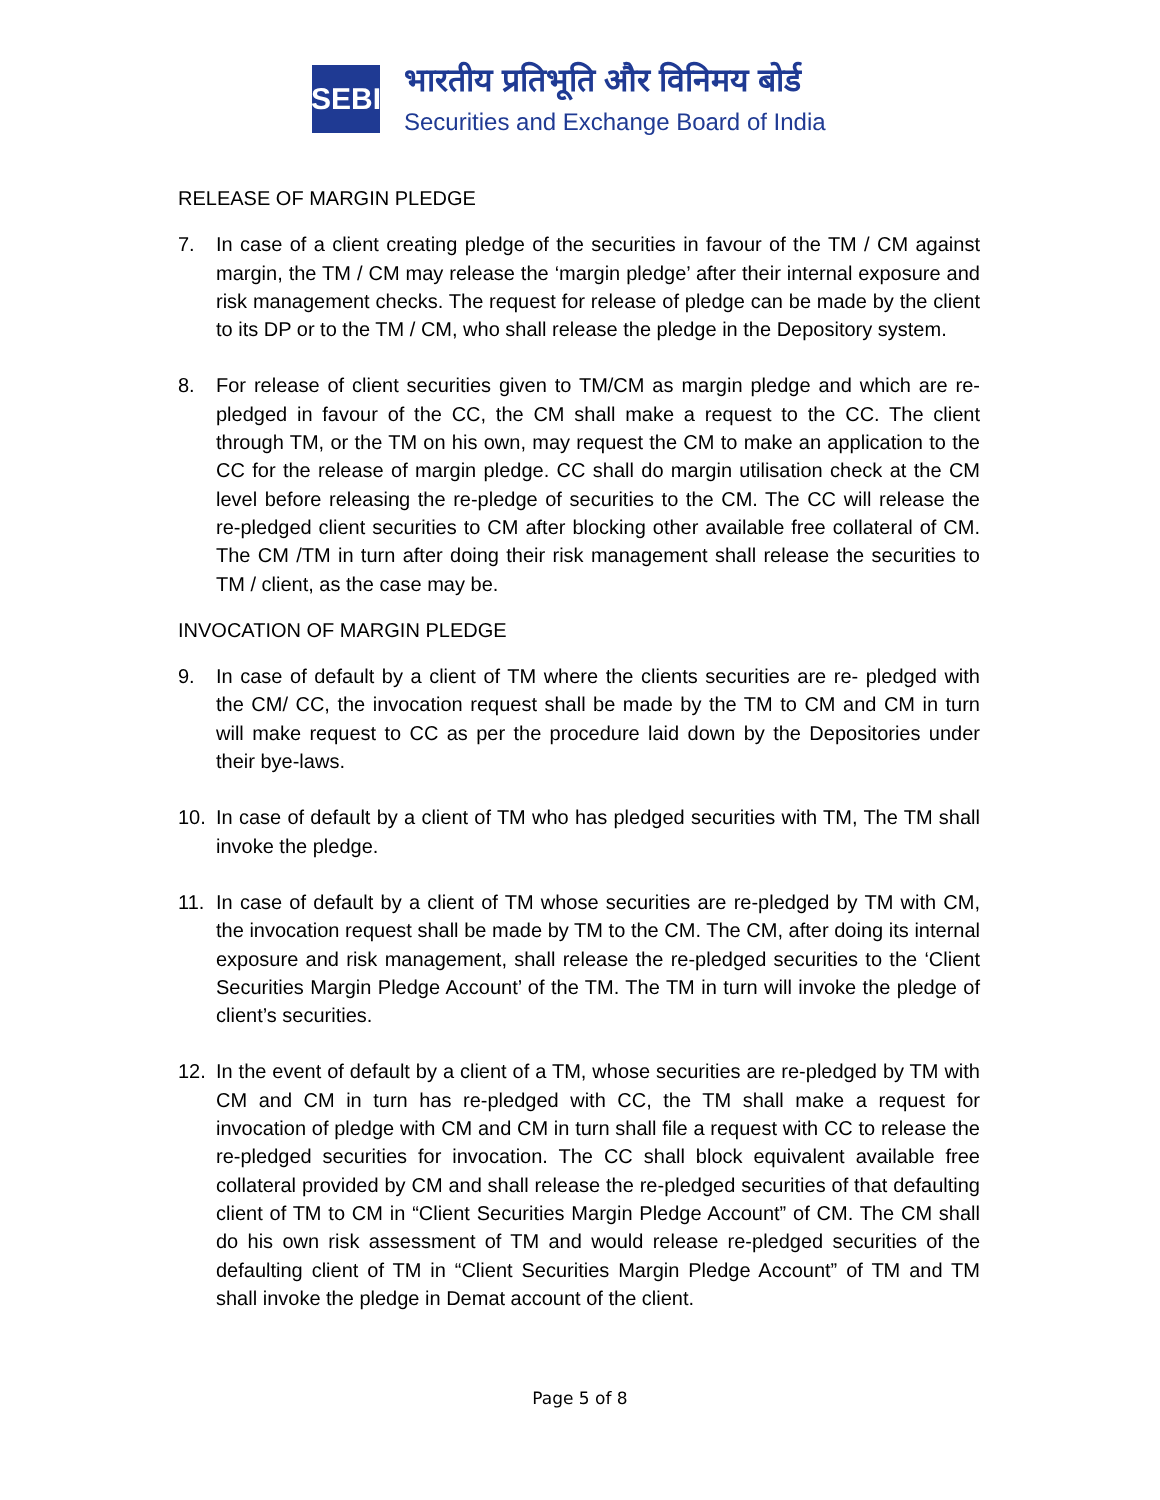SEBI
भारतीय प्रतिभूति और विनिमय बोर्ड
Securities and Exchange Board of India
RELEASE OF MARGIN PLEDGE
7. In case of a client creating pledge of the securities in favour of the TM / CM against margin, the TM / CM may release the ‘margin pledge’ after their internal exposure and risk management checks. The request for release of pledge can be made by the client to its DP or to the TM / CM, who shall release the pledge in the Depository system.
8. For release of client securities given to TM/CM as margin pledge and which are re-pledged in favour of the CC, the CM shall make a request to the CC. The client through TM, or the TM on his own, may request the CM to make an application to the CC for the release of margin pledge. CC shall do margin utilisation check at the CM level before releasing the re-pledge of securities to the CM. The CC will release the re-pledged client securities to CM after blocking other available free collateral of CM. The CM /TM in turn after doing their risk management shall release the securities to TM / client, as the case may be.
INVOCATION OF MARGIN PLEDGE
9. In case of default by a client of TM where the clients securities are re- pledged with the CM/ CC, the invocation request shall be made by the TM to CM and CM in turn will make request to CC as per the procedure laid down by the Depositories under their bye-laws.
10. In case of default by a client of TM who has pledged securities with TM, The TM shall invoke the pledge.
11. In case of default by a client of TM whose securities are re-pledged by TM with CM, the invocation request shall be made by TM to the CM. The CM, after doing its internal exposure and risk management, shall release the re-pledged securities to the ‘Client Securities Margin Pledge Account’ of the TM. The TM in turn will invoke the pledge of client’s securities.
12. In the event of default by a client of a TM, whose securities are re-pledged by TM with CM and CM in turn has re-pledged with CC, the TM shall make a request for invocation of pledge with CM and CM in turn shall file a request with CC to release the re-pledged securities for invocation. The CC shall block equivalent available free collateral provided by CM and shall release the re-pledged securities of that defaulting client of TM to CM in “Client Securities Margin Pledge Account” of CM. The CM shall do his own risk assessment of TM and would release re-pledged securities of the defaulting client of TM in “Client Securities Margin Pledge Account” of TM and TM shall invoke the pledge in Demat account of the client.
Page 5 of 8